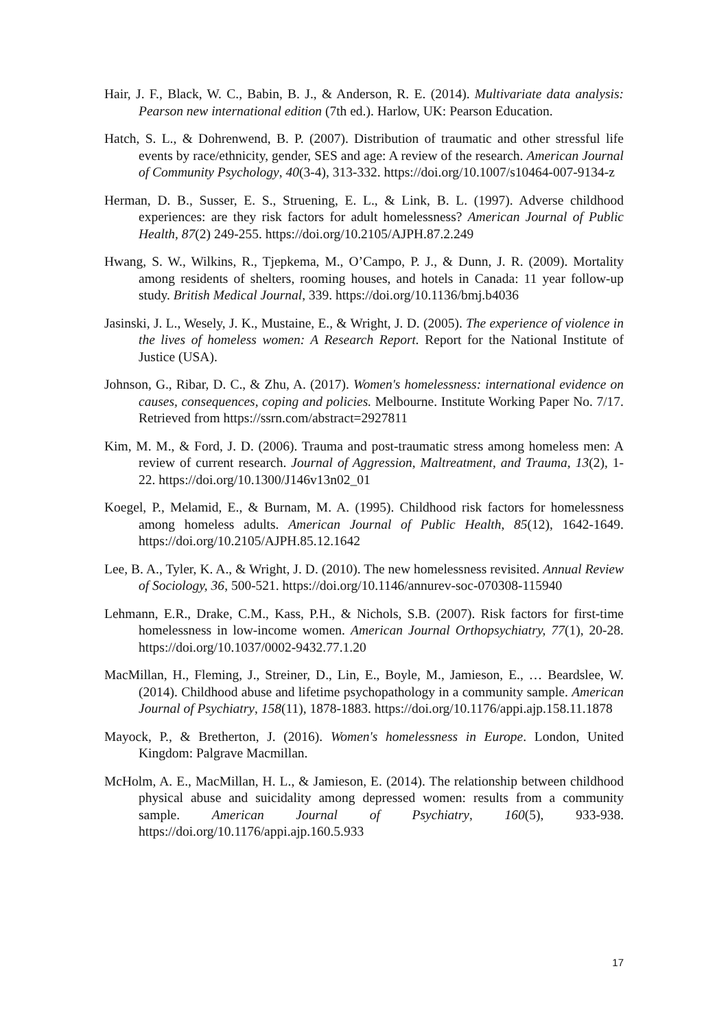Hair, J. F., Black, W. C., Babin, B. J., & Anderson, R. E. (2014). Multivariate data analysis: Pearson new international edition (7th ed.). Harlow, UK: Pearson Education.
Hatch, S. L., & Dohrenwend, B. P. (2007). Distribution of traumatic and other stressful life events by race/ethnicity, gender, SES and age: A review of the research. American Journal of Community Psychology, 40(3-4), 313-332. https://doi.org/10.1007/s10464-007-9134-z
Herman, D. B., Susser, E. S., Struening, E. L., & Link, B. L. (1997). Adverse childhood experiences: are they risk factors for adult homelessness? American Journal of Public Health, 87(2) 249-255. https://doi.org/10.2105/AJPH.87.2.249
Hwang, S. W., Wilkins, R., Tjepkema, M., O’Campo, P. J., & Dunn, J. R. (2009). Mortality among residents of shelters, rooming houses, and hotels in Canada: 11 year follow-up study. British Medical Journal, 339. https://doi.org/10.1136/bmj.b4036
Jasinski, J. L., Wesely, J. K., Mustaine, E., & Wright, J. D. (2005). The experience of violence in the lives of homeless women: A Research Report. Report for the National Institute of Justice (USA).
Johnson, G., Ribar, D. C., & Zhu, A. (2017). Women's homelessness: international evidence on causes, consequences, coping and policies. Melbourne. Institute Working Paper No. 7/17. Retrieved from https://ssrn.com/abstract=2927811
Kim, M. M., & Ford, J. D. (2006). Trauma and post-traumatic stress among homeless men: A review of current research. Journal of Aggression, Maltreatment, and Trauma, 13(2), 1-22. https://doi.org/10.1300/J146v13n02_01
Koegel, P., Melamid, E., & Burnam, M. A. (1995). Childhood risk factors for homelessness among homeless adults. American Journal of Public Health, 85(12), 1642-1649. https://doi.org/10.2105/AJPH.85.12.1642
Lee, B. A., Tyler, K. A., & Wright, J. D. (2010). The new homelessness revisited. Annual Review of Sociology, 36, 500-521. https://doi.org/10.1146/annurev-soc-070308-115940
Lehmann, E.R., Drake, C.M., Kass, P.H., & Nichols, S.B. (2007). Risk factors for first-time homelessness in low-income women. American Journal Orthopsychiatry, 77(1), 20-28. https://doi.org/10.1037/0002-9432.77.1.20
MacMillan, H., Fleming, J., Streiner, D., Lin, E., Boyle, M., Jamieson, E., … Beardslee, W. (2014). Childhood abuse and lifetime psychopathology in a community sample. American Journal of Psychiatry, 158(11), 1878-1883. https://doi.org/10.1176/appi.ajp.158.11.1878
Mayock, P., & Bretherton, J. (2016). Women's homelessness in Europe. London, United Kingdom: Palgrave Macmillan.
McHolm, A. E., MacMillan, H. L., & Jamieson, E. (2014). The relationship between childhood physical abuse and suicidality among depressed women: results from a community sample. American Journal of Psychiatry, 160(5), 933-938. https://doi.org/10.1176/appi.ajp.160.5.933
17